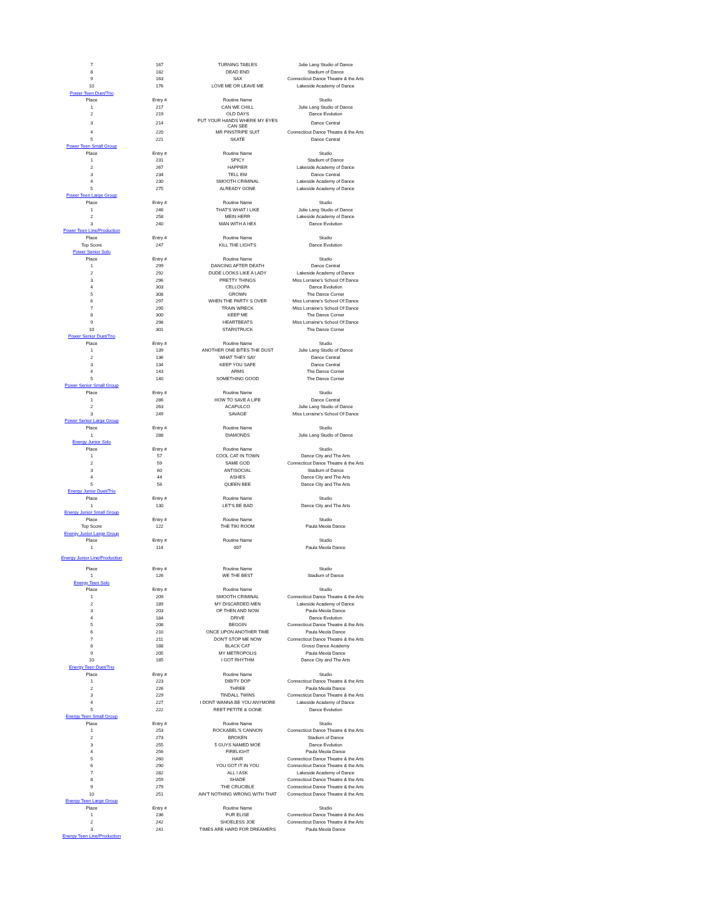| 7 | 167 | TURNING TABLES | Julie Lang Studio of Dance |
| 8 | 182 | DEAD END | Stadium of Dance |
| 9 | 163 | SAX | Connecticut Dance Theatre & the Arts |
| 10 | 176 | LOVE ME OR LEAVE ME | Lakeside Academy of Dance |
| Power Teen Duet/Trio | | | |
| Place | Entry # | Routine Name | Studio |
| 1 | 217 | CAN WE CHILL | Julie Lang Studio of Dance |
| 2 | 219 | OLD DAYS | Dance Evolution |
| 3 | 214 | PUT YOUR HANDS WHERE MY EYES CAN SEE | Dance Central |
| 4 | 220 | MR PINSTRIPE SUIT | Connecticut Dance Theatre & the Arts |
| 5 | 221 | SKATE | Dance Central |
| Power Teen Small Group | | | |
| Place | Entry # | Routine Name | Studio |
| 1 | 231 | SPICY | Stadium of Dance |
| 2 | 267 | HAPPIER | Lakeside Academy of Dance |
| 3 | 234 | TELL EM | Dance Central |
| 4 | 230 | SMOOTH CRIMINAL | Lakeside Academy of Dance |
| 5 | 275 | ALREADY GONE | Lakeside Academy of Dance |
| Power Teen Large Group | | | |
| Place | Entry # | Routine Name | Studio |
| 1 | 246 | THAT'S WHAT I LIKE | Julie Lang Studio of Dance |
| 2 | 258 | MEIN HERR | Lakeside Academy of Dance |
| 3 | 240 | MAN WITH A HEX | Dance Evolution |
| Power Teen Line/Production | | | |
| Place | Entry # | Routine Name | Studio |
| Top Score | 247 | KILL THE LIGHTS | Dance Evolution |
| Power Senior Solo | | | |
| Place | Entry # | Routine Name | Studio |
| 1 | 299 | DANCING AFTER DEATH | Dance Central |
| 2 | 292 | DUDE LOOKS LIKE A LADY | Lakeside Academy of Dance |
| 3 | 296 | PRETTY THINGS | Miss Lorraine's School Of Dance |
| 4 | 303 | CELLOOPA | Dance Evolution |
| 5 | 308 | GROWN | The Dance Corner |
| 6 | 297 | WHEN THE PARTY S OVER | Miss Lorraine's School Of Dance |
| 7 | 295 | TRAIN WRECK | Miss Lorraine's School Of Dance |
| 8 | 300 | KEEP ME | The Dance Corner |
| 9 | 298 | HEARTBEATS | Miss Lorraine's School Of Dance |
| 10 | 301 | STARSTRUCK | The Dance Corner |
| Power Senior Duet/Trio | | | |
| Place | Entry # | Routine Name | Studio |
| 1 | 139 | ANOTHER ONE BITES THE DUST | Julie Lang Studio of Dance |
| 2 | 136 | WHAT THEY SAY | Dance Central |
| 3 | 134 | KEEP YOU SAFE | Dance Central |
| 4 | 143 | ARMS | The Dance Corner |
| 5 | 140 | SOMETHING GOOD | The Dance Corner |
| Power Senior Small Group | | | |
| Place | Entry # | Routine Name | Studio |
| 1 | 286 | HOW TO SAVE A LIFE | Dance Central |
| 2 | 263 | ACAPULCO | Julie Lang Studio of Dance |
| 3 | 249 | SAVAGE | Miss Lorraine's School Of Dance |
| Power Senior Large Group | | | |
| Place | Entry # | Routine Name | Studio |
| 1 | 288 | DIAMONDS | Julie Lang Studio of Dance |
| Energy Junior Solo | | | |
| Place | Entry # | Routine Name | Studio |
| 1 | 57 | COOL CAT IN TOWN | Dance City and The Arts |
| 2 | 59 | SAME GOD | Connecticut Dance Theatre & the Arts |
| 3 | 60 | ANTISOCIAL | Stadium of Dance |
| 4 | 44 | ASHES | Dance City and The Arts |
| 5 | 56 | QUEEN BEE | Dance City and The Arts |
| Energy Junior Duet/Trio | | | |
| Place | Entry # | Routine Name | Studio |
| 1 | 130 | LET'S BE BAD | Dance City and The Arts |
| Energy Junior Small Group | | | |
| Place | Entry # | Routine Name | Studio |
| Top Score | 122 | THE TIKI ROOM | Paula Meola Dance |
| Energy Junior Large Group | | | |
| Place | Entry # | Routine Name | Studio |
| 1 | 114 | 007 | Paula Meola Dance |
| Energy Junior Line/Production | | | |
| Place | Entry # | Routine Name | Studio |
| 1 | 126 | WE THE BEST | Stadium of Dance |
| Energy Teen Solo | | | |
| Place | Entry # | Routine Name | Studio |
| 1 | 209 | SMOOTH CRIMINAL | Connecticut Dance Theatre & the Arts |
| 2 | 189 | MY DISCARDED MEN | Lakeside Academy of Dance |
| 3 | 203 | OF THEN AND NOW | Paula Meola Dance |
| 4 | 184 | DRIVE | Dance Evolution |
| 5 | 208 | BEGGIN | Connecticut Dance Theatre & the Arts |
| 6 | 210 | ONCE UPON ANOTHER TIME | Paula Meola Dance |
| 7 | 211 | DON'T STOP ME NOW | Connecticut Dance Theatre & the Arts |
| 8 | 188 | BLACK CAT | Grossi Dance Academy |
| 9 | 205 | MY METROPOLIS | Paula Meola Dance |
| 10 | 185 | I GOT RHYTHM | Dance City and The Arts |
| Energy Teen Duet/Trio | | | |
| Place | Entry # | Routine Name | Studio |
| 1 | 223 | DIBITY DOP | Connecticut Dance Theatre & the Arts |
| 2 | 226 | THREE | Paula Meola Dance |
| 3 | 229 | TINDALL TWINS | Connecticut Dance Theatre & the Arts |
| 4 | 227 | I DONT WANNA BE YOU ANYMORE | Lakeside Academy of Dance |
| 5 | 222 | REET PETITE & GONE | Dance Evolution |
| Energy Teen Small Group | | | |
| Place | Entry # | Routine Name | Studio |
| 1 | 253 | ROCKABEL'S CANNON | Connecticut Dance Theatre & the Arts |
| 2 | 273 | BROKEN | Stadium of Dance |
| 3 | 255 | 5 GUYS NAMED MOE | Dance Evolution |
| 4 | 256 | FIRELIGHT | Paula Meola Dance |
| 5 | 260 | HAIR | Connecticut Dance Theatre & the Arts |
| 6 | 290 | YOU GOT IT IN YOU | Connecticut Dance Theatre & the Arts |
| 7 | 282 | ALL I ASK | Lakeside Academy of Dance |
| 8 | 259 | SHADE | Connecticut Dance Theatre & the Arts |
| 9 | 279 | THE CRUCIBLE | Connecticut Dance Theatre & the Arts |
| 10 | 251 | AIN'T NOTHING WRONG WITH THAT | Connecticut Dance Theatre & the Arts |
| Energy Teen Large Group | | | |
| Place | Entry # | Routine Name | Studio |
| 1 | 236 | FUR ELISE | Connecticut Dance Theatre & the Arts |
| 2 | 242 | SHOELESS JOE | Connecticut Dance Theatre & the Arts |
| 3 | 241 | TIMES ARE HARD FOR DREAMERS | Paula Meola Dance |
| Energy Teen Line/Production | | | |